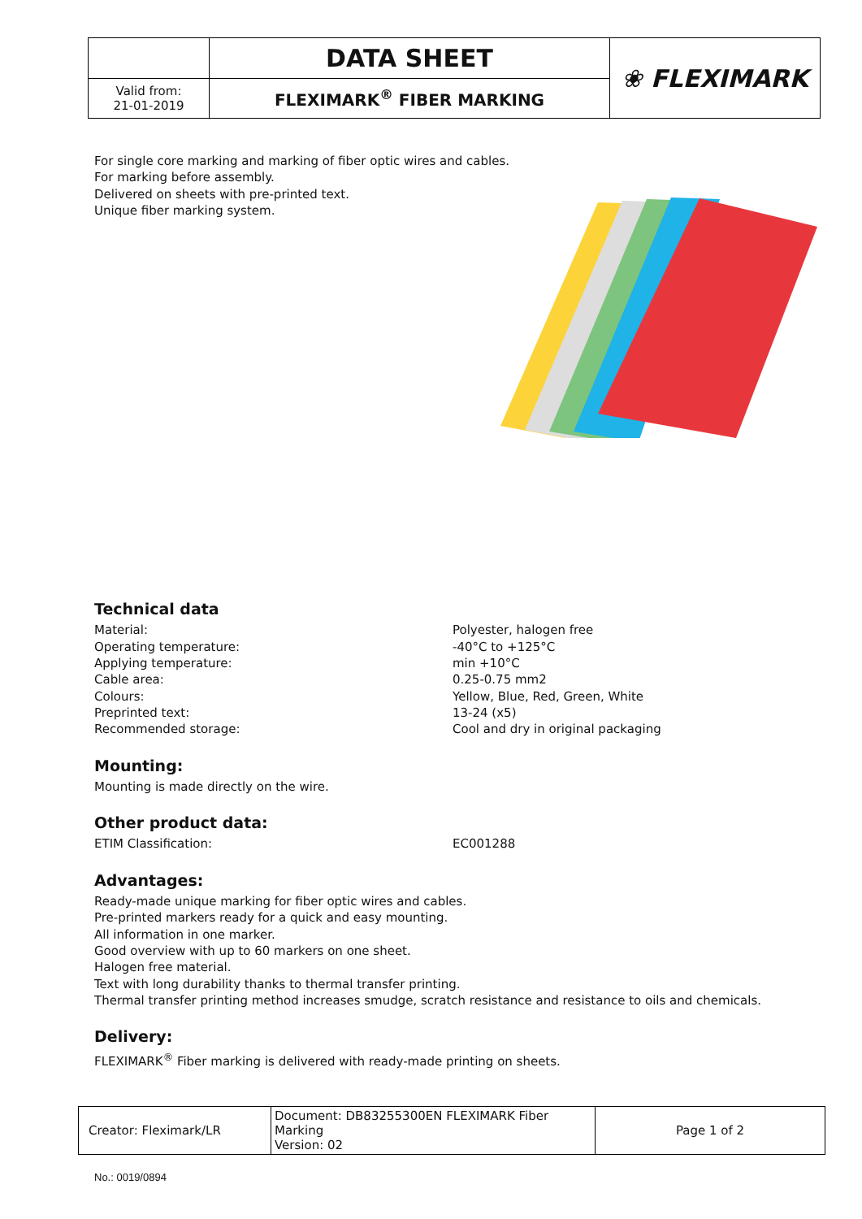| | DATA SHEET | ❀ FLEXIMARK |
| Valid from: 21-01-2019 | FLEXIMARK<sup>®</sup> FIBER MARKING | |
For single core marking and marking of fiber optic wires and cables.
For marking before assembly.
Delivered on sheets with pre-printed text.
Unique fiber marking system.
Technical data
Material: Polyester, halogen free
Operating temperature: -40°C to +125°C
Applying temperature: min +10°C
Cable area: 0.25-0.75 mm2
Colours: Yellow, Blue, Red, Green, White
Preprinted text: 13-24 (x5)
Recommended storage: Cool and dry in original packaging
Mounting:
Mounting is made directly on the wire.
Other product data:
ETIM Classification: EC001288
Advantages:
Ready-made unique marking for fiber optic wires and cables.
Pre-printed markers ready for a quick and easy mounting.
All information in one marker.
Good overview with up to 60 markers on one sheet.
Halogen free material.
Text with long durability thanks to thermal transfer printing.
Thermal transfer printing method increases smudge, scratch resistance and resistance to oils and chemicals.
Delivery:
FLEXIMARK<sup>®</sup> Fiber marking is delivered with ready-made printing on sheets.
| Creator: Fleximark/LR | Document: DB83255300EN FLEXIMARK Fiber Marking Version: 02 | Page 1 of 2 |
No.: 0019/0894